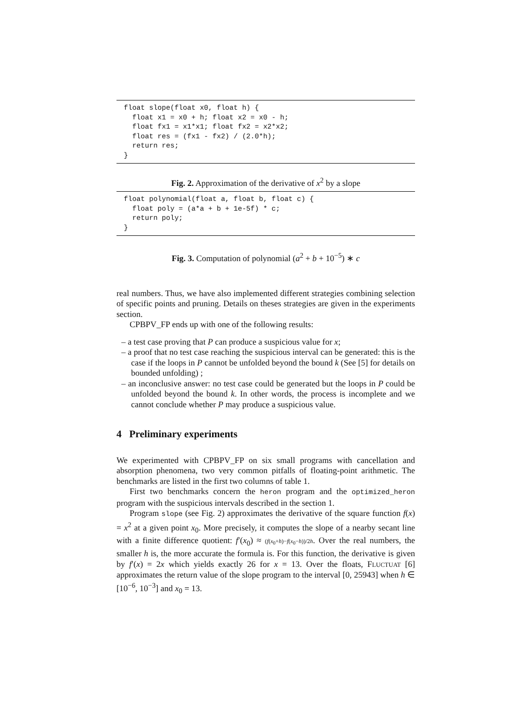float slope(float x0, float h) {
  float x1 = x0 + h; float x2 = x0 - h;
  float fx1 = x1*x1; float fx2 = x2*x2;
  float res = (fx1 - fx2) / (2.0*h);
  return res;
}
Fig. 2. Approximation of the derivative of x<sup>2</sup> by a slope
float polynomial(float a, float b, float c) {
  float poly = (a*a + b + 1e-5f) * c;
  return poly;
}
Fig. 3. Computation of polynomial (a<sup>2</sup> + b + 10<sup>−5</sup>) ∗ c
real numbers. Thus, we have also implemented different strategies combining selection of specific points and pruning. Details on theses strategies are given in the experiments section.
CPBPV_FP ends up with one of the following results:
– a test case proving that P can produce a suspicious value for x;
– a proof that no test case reaching the suspicious interval can be generated: this is the case if the loops in P cannot be unfolded beyond the bound k (See [5] for details on bounded unfolding) ;
– an inconclusive answer: no test case could be generated but the loops in P could be unfolded beyond the bound k. In other words, the process is incomplete and we cannot conclude whether P may produce a suspicious value.
4 Preliminary experiments
We experimented with CPBPV_FP on six small programs with cancellation and absorption phenomena, two very common pitfalls of floating-point arithmetic. The benchmarks are listed in the first two columns of table 1.
First two benchmarks concern the heron program and the optimized_heron program with the suspicious intervals described in the section 1.
Program slope (see Fig. 2) approximates the derivative of the square function f(x) = x<sup>2</sup> at a given point x<sub>0</sub>. More precisely, it computes the slope of a nearby secant line with a finite difference quotient: f′(x<sub>0</sub>) ≈ (f(x<sub>0</sub>+h)−f(x<sub>0</sub>−h))/2h. Over the real numbers, the smaller h is, the more accurate the formula is. For this function, the derivative is given by f′(x) = 2x which yields exactly 26 for x = 13. Over the floats, FLUCTUAT [6] approximates the return value of the slope program to the interval [0, 25943] when h ∈ [10<sup>−6</sup>, 10<sup>−3</sup>] and x<sub>0</sub> = 13.